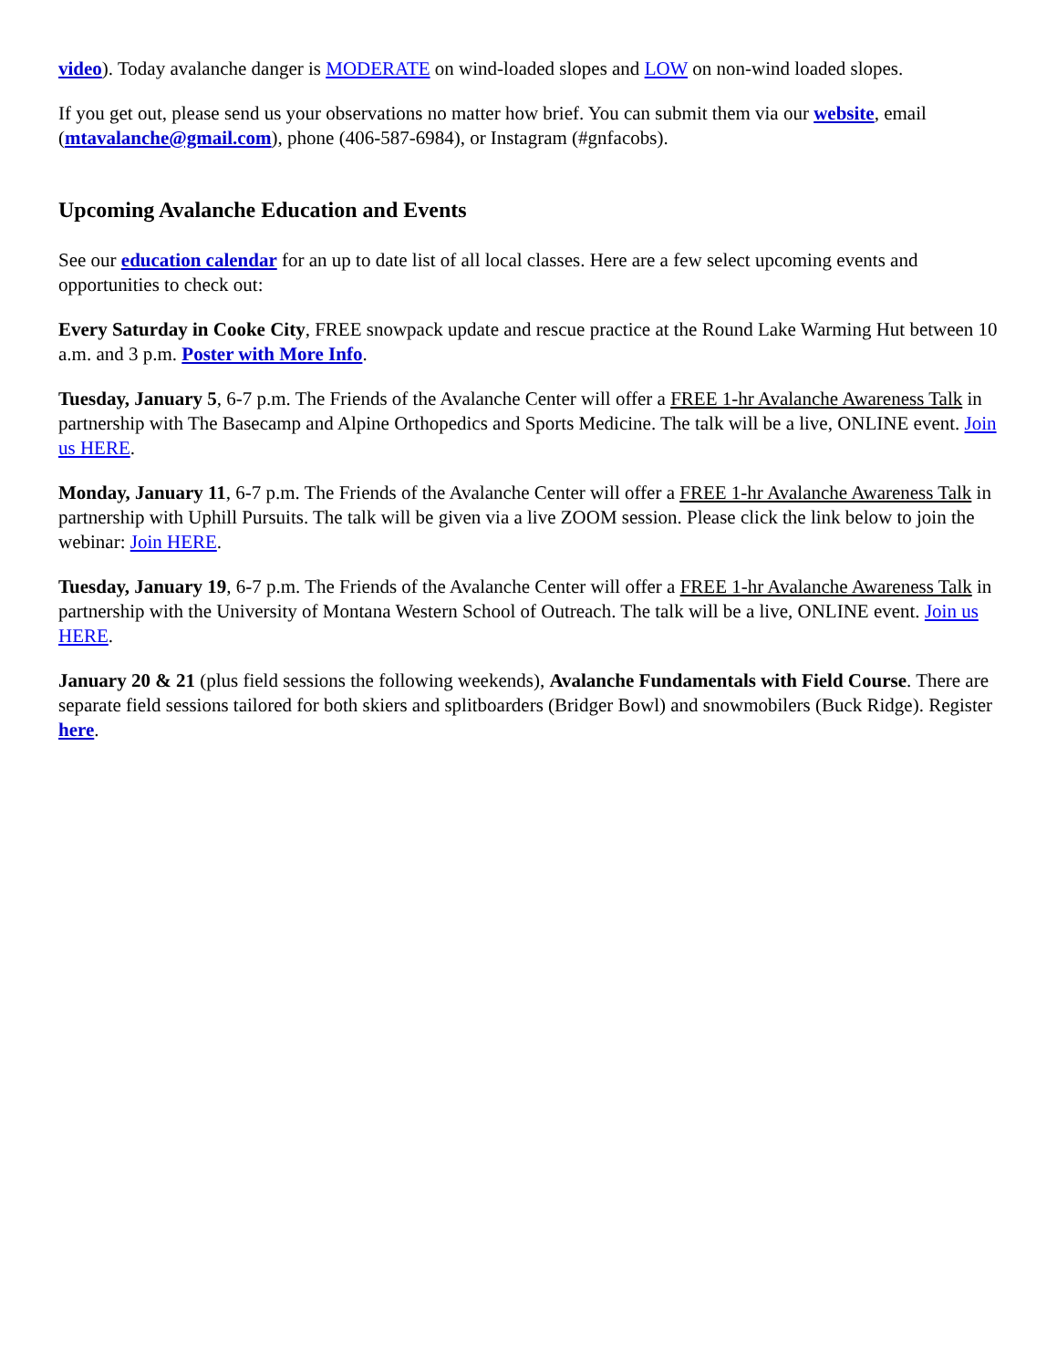video). Today avalanche danger is MODERATE on wind-loaded slopes and LOW on non-wind loaded slopes.
If you get out, please send us your observations no matter how brief. You can submit them via our website, email (mtavalanche@gmail.com), phone (406-587-6984), or Instagram (#gnfacobs).
Upcoming Avalanche Education and Events
See our education calendar for an up to date list of all local classes. Here are a few select upcoming events and opportunities to check out:
Every Saturday in Cooke City, FREE snowpack update and rescue practice at the Round Lake Warming Hut between 10 a.m. and 3 p.m. Poster with More Info.
Tuesday, January 5, 6-7 p.m. The Friends of the Avalanche Center will offer a FREE 1-hr Avalanche Awareness Talk in partnership with The Basecamp and Alpine Orthopedics and Sports Medicine. The talk will be a live, ONLINE event. Join us HERE.
Monday, January 11, 6-7 p.m. The Friends of the Avalanche Center will offer a FREE 1-hr Avalanche Awareness Talk in partnership with Uphill Pursuits. The talk will be given via a live ZOOM session. Please click the link below to join the webinar: Join HERE.
Tuesday, January 19, 6-7 p.m. The Friends of the Avalanche Center will offer a FREE 1-hr Avalanche Awareness Talk in partnership with the University of Montana Western School of Outreach. The talk will be a live, ONLINE event. Join us HERE.
January 20 & 21 (plus field sessions the following weekends), Avalanche Fundamentals with Field Course. There are separate field sessions tailored for both skiers and splitboarders (Bridger Bowl) and snowmobilers (Buck Ridge). Register here.